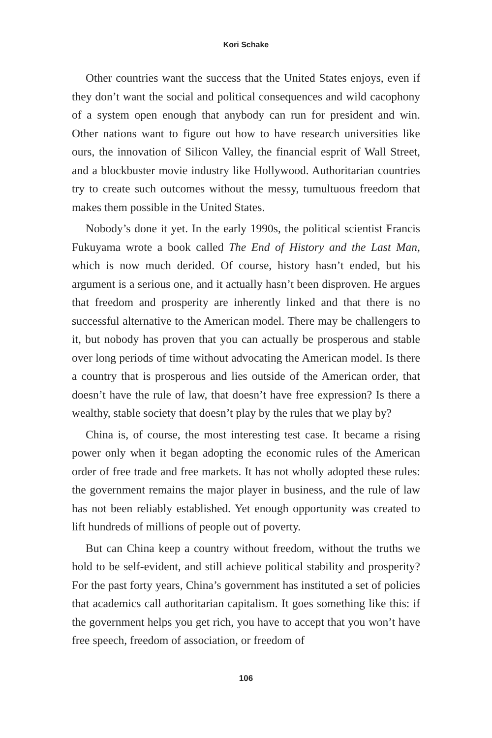Kori Schake
Other countries want the success that the United States enjoys, even if they don’t want the social and political consequences and wild cacophony of a system open enough that anybody can run for president and win. Other nations want to figure out how to have research universities like ours, the innovation of Silicon Valley, the financial esprit of Wall Street, and a blockbuster movie industry like Hollywood. Authoritarian countries try to create such outcomes without the messy, tumultuous freedom that makes them possible in the United States.
Nobody’s done it yet. In the early 1990s, the political scientist Francis Fukuyama wrote a book called The End of History and the Last Man, which is now much derided. Of course, history hasn’t ended, but his argument is a serious one, and it actually hasn’t been disproven. He argues that freedom and prosperity are inherently linked and that there is no successful alternative to the American model. There may be challengers to it, but nobody has proven that you can actually be prosperous and stable over long periods of time without advocating the American model. Is there a country that is prosperous and lies outside of the American order, that doesn’t have the rule of law, that doesn’t have free expression? Is there a wealthy, stable society that doesn’t play by the rules that we play by?
China is, of course, the most interesting test case. It became a rising power only when it began adopting the economic rules of the American order of free trade and free markets. It has not wholly adopted these rules: the government remains the major player in business, and the rule of law has not been reliably established. Yet enough opportunity was created to lift hundreds of millions of people out of poverty.
But can China keep a country without freedom, without the truths we hold to be self-evident, and still achieve political stability and prosperity? For the past forty years, China’s government has instituted a set of policies that academics call authoritarian capitalism. It goes something like this: if the government helps you get rich, you have to accept that you won’t have free speech, freedom of association, or freedom of
106